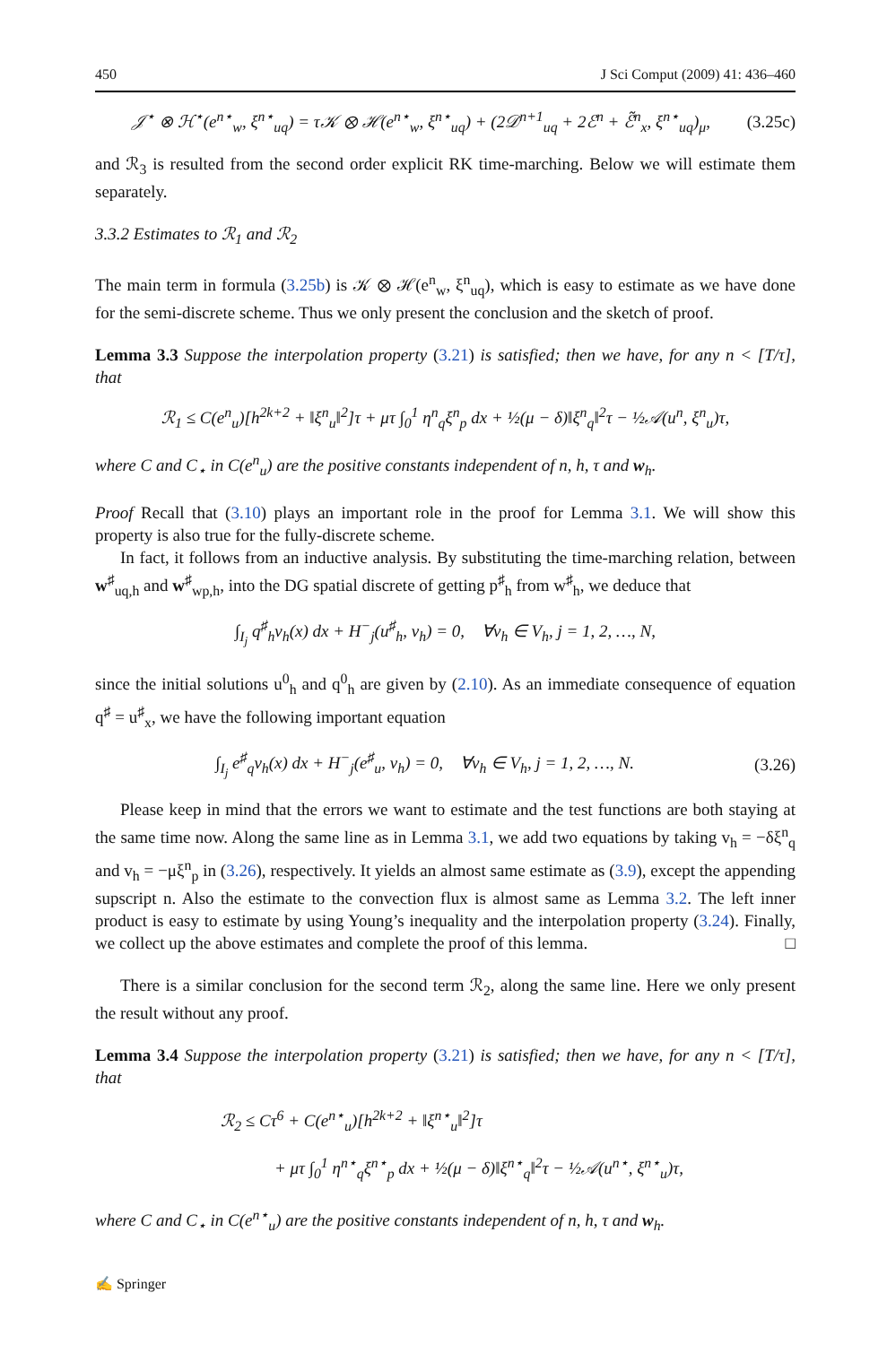450 J Sci Comput (2009) 41: 436–460
𝒥<sup>⋆</sup> ⊗ ℋ<sup>⋆</sup>(e<sup>n⋆</sup><sub>w</sub>, ξ<sup>n⋆</sup><sub>uq</sub>) = τ𝒦 ⊗ ℋ(e<sup>n⋆</sup><sub>w</sub>, ξ<sup>n⋆</sup><sub>uq</sub>) + (2𝒟<sup>n+1</sup><sub>uq</sub> + 2ℰ<sup>n</sup> + ℰ̃<sup>n</sup><sub>x</sub>, ξ<sup>n⋆</sup><sub>uq</sub>)<sub>μ</sub>, (3.25c)
and ℛ<sub>3</sub> is resulted from the second order explicit RK time-marching. Below we will estimate them separately.
3.3.2 Estimates to ℛ<sub>1</sub> and ℛ<sub>2</sub>
The main term in formula (3.25b) is 𝒦 ⊗ ℋ(e<sup>n</sup><sub>w</sub>, ξ<sup>n</sup><sub>uq</sub>), which is easy to estimate as we have done for the semi-discrete scheme. Thus we only present the conclusion and the sketch of proof.
Lemma 3.3 Suppose the interpolation property (3.21) is satisfied; then we have, for any n < [T/τ], that
ℛ<sub>1</sub> ≤ C(e<sup>n</sup><sub>u</sub>)[h<sup>2k+2</sup> + ‖ξ<sup>n</sup><sub>u</sub>‖<sup>2</sup>]τ + μτ ∫<sub>0</sub><sup>1</sup> η<sup>n</sup><sub>q</sub>ξ<sup>n</sup><sub>p</sub> dx + ½(μ − δ)‖ξ<sup>n</sup><sub>q</sub>‖<sup>2</sup>τ − ½𝒜(u<sup>n</sup>, ξ<sup>n</sup><sub>u</sub>)τ,
where C and C<sub>⋆</sub> in C(e<sup>n</sup><sub>u</sub>) are the positive constants independent of n, h, τ and w<sub>h</sub>.
Proof Recall that (3.10) plays an important role in the proof for Lemma 3.1. We will show this property is also true for the fully-discrete scheme.
In fact, it follows from an inductive analysis. By substituting the time-marching relation, between w<sup>♯</sup><sub>uq,h</sub> and w<sup>♯</sup><sub>wp,h</sub>, into the DG spatial discrete of getting p<sup>♯</sup><sub>h</sub> from w<sup>♯</sup><sub>h</sub>, we deduce that
∫<sub>I<sub>j</sub></sub> q<sup>♯</sup><sub>h</sub>v<sub>h</sub>(x) dx + H<sup>−</sup><sub>j</sub>(u<sup>♯</sup><sub>h</sub>, v<sub>h</sub>) = 0, ∀v<sub>h</sub> ∈ V<sub>h</sub>, j = 1, 2, …, N,
since the initial solutions u<sup>0</sup><sub>h</sub> and q<sup>0</sup><sub>h</sub> are given by (2.10). As an immediate consequence of equation q<sup>♯</sup> = u<sup>♯</sup><sub>x</sub>, we have the following important equation
∫<sub>I<sub>j</sub></sub> e<sup>♯</sup><sub>q</sub>v<sub>h</sub>(x) dx + H<sup>−</sup><sub>j</sub>(e<sup>♯</sup><sub>u</sub>, v<sub>h</sub>) = 0, ∀v<sub>h</sub> ∈ V<sub>h</sub>, j = 1, 2, …, N. (3.26)
Please keep in mind that the errors we want to estimate and the test functions are both staying at the same time now. Along the same line as in Lemma 3.1, we add two equations by taking v<sub>h</sub> = −δξ<sup>n</sup><sub>q</sub> and v<sub>h</sub> = −μξ<sup>n</sup><sub>p</sub> in (3.26), respectively. It yields an almost same estimate as (3.9), except the appending supscript n. Also the estimate to the convection flux is almost same as Lemma 3.2. The left inner product is easy to estimate by using Young’s inequality and the interpolation property (3.24). Finally, we collect up the above estimates and complete the proof of this lemma. □
There is a similar conclusion for the second term ℛ<sub>2</sub>, along the same line. Here we only present the result without any proof.
Lemma 3.4 Suppose the interpolation property (3.21) is satisfied; then we have, for any n < [T/τ], that
ℛ<sub>2</sub> ≤ Cτ<sup>6</sup> + C(e<sup>n⋆</sup><sub>u</sub>)[h<sup>2k+2</sup> + ‖ξ<sup>n⋆</sup><sub>u</sub>‖<sup>2</sup>]τ
+ μτ ∫<sub>0</sub><sup>1</sup> η<sup>n⋆</sup><sub>q</sub>ξ<sup>n⋆</sup><sub>p</sub> dx + ½(μ − δ)‖ξ<sup>n⋆</sup><sub>q</sub>‖<sup>2</sup>τ − ½𝒜(u<sup>n⋆</sup>, ξ<sup>n⋆</sup><sub>u</sub>)τ,
where C and C<sub>⋆</sub> in C(e<sup>n⋆</sup><sub>u</sub>) are the positive constants independent of n, h, τ and w<sub>h</sub>.
✍ Springer